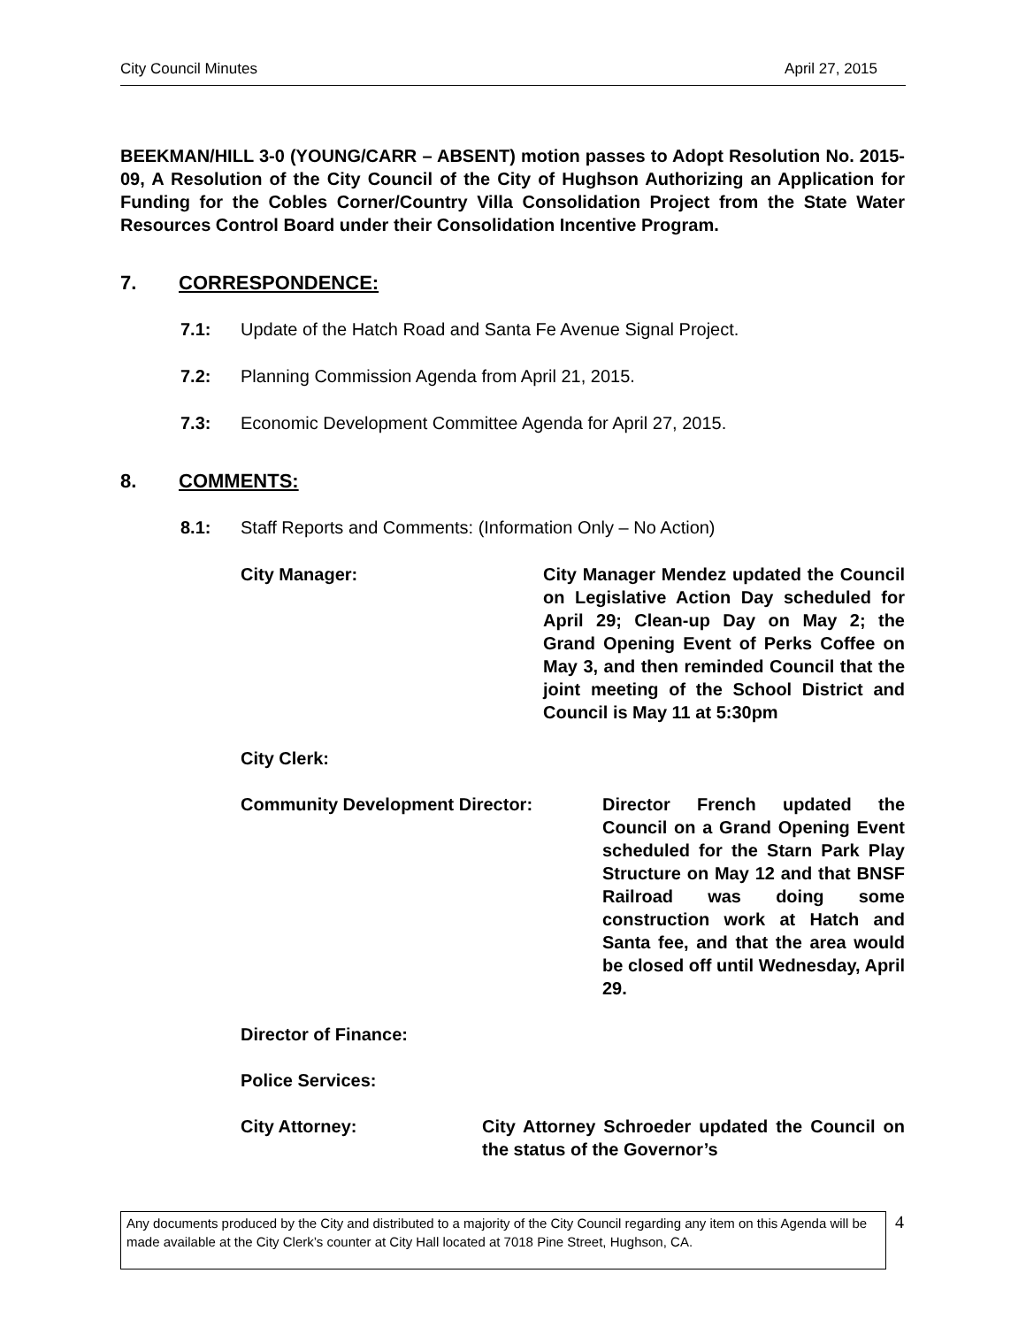City Council Minutes April 27, 2015
BEEKMAN/HILL 3-0 (YOUNG/CARR – ABSENT) motion passes to Adopt Resolution No. 2015-09, A Resolution of the City Council of the City of Hughson Authorizing an Application for Funding for the Cobles Corner/Country Villa Consolidation Project from the State Water Resources Control Board under their Consolidation Incentive Program.
7. CORRESPONDENCE:
7.1: Update of the Hatch Road and Santa Fe Avenue Signal Project.
7.2: Planning Commission Agenda from April 21, 2015.
7.3: Economic Development Committee Agenda for April 27, 2015.
8. COMMENTS:
8.1: Staff Reports and Comments: (Information Only – No Action)
City Manager: City Manager Mendez updated the Council on Legislative Action Day scheduled for April 29; Clean-up Day on May 2; the Grand Opening Event of Perks Coffee on May 3, and then reminded Council that the joint meeting of the School District and Council is May 11 at 5:30pm
City Clerk:
Community Development Director: Director French updated the Council on a Grand Opening Event scheduled for the Starn Park Play Structure on May 12 and that BNSF Railroad was doing some construction work at Hatch and Santa fee, and that the area would be closed off until Wednesday, April 29.
Director of Finance:
Police Services:
City Attorney: City Attorney Schroeder updated the Council on the status of the Governor’s
Any documents produced by the City and distributed to a majority of the City Council regarding any item on this Agenda will be made available at the City Clerk’s counter at City Hall located at 7018 Pine Street, Hughson, CA.
4